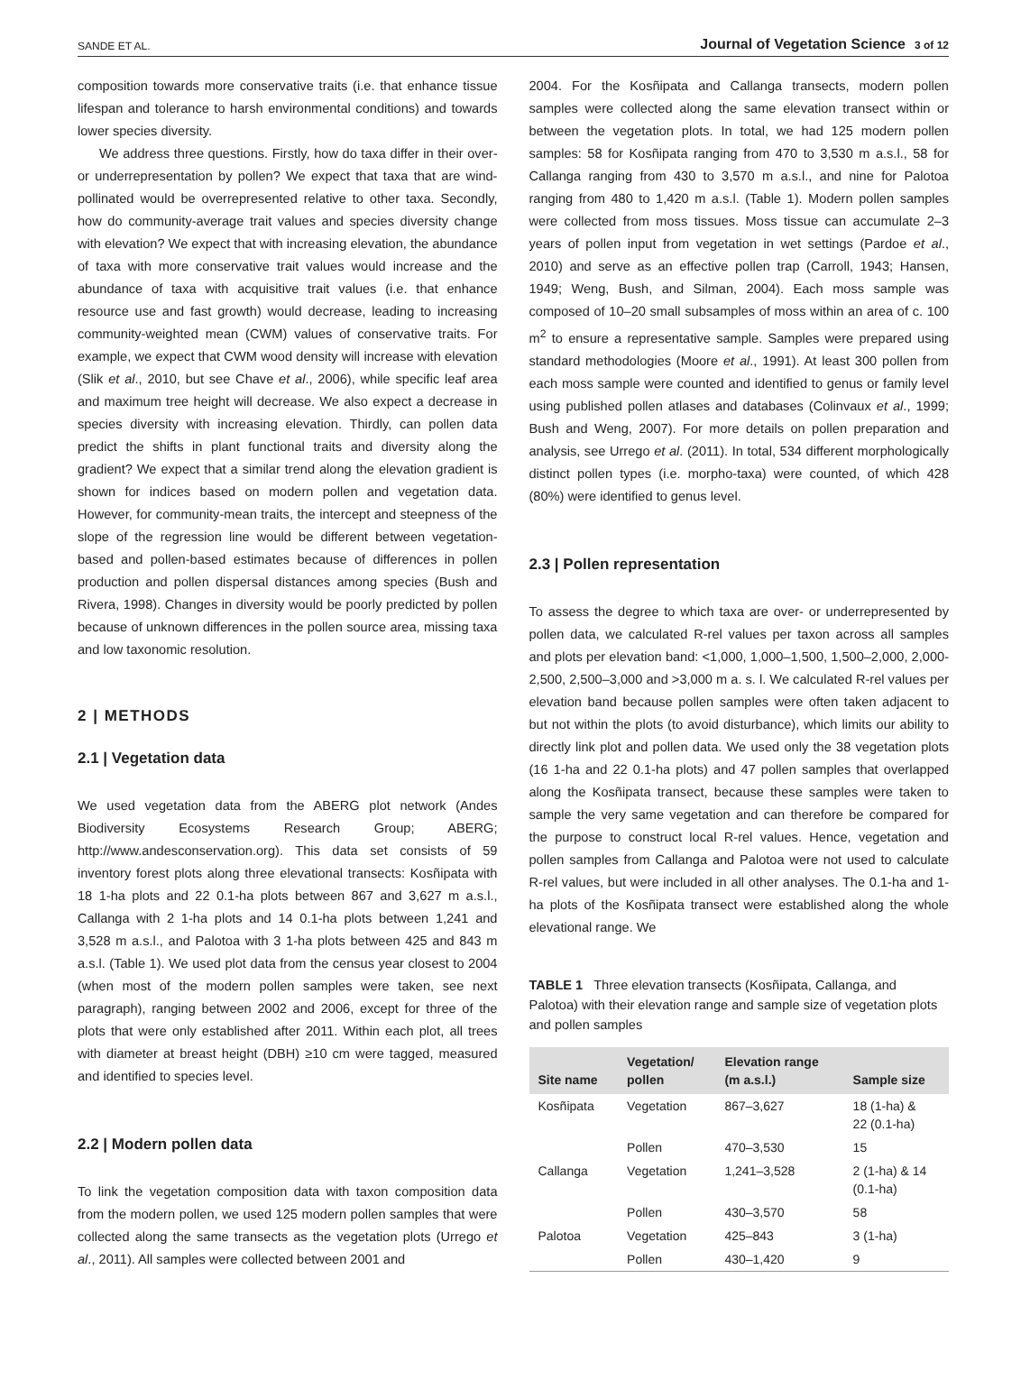SANDE ET AL. Journal of Vegetation Science 3 of 12
composition towards more conservative traits (i.e. that enhance tissue lifespan and tolerance to harsh environmental conditions) and towards lower species diversity.
We address three questions. Firstly, how do taxa differ in their over- or underrepresentation by pollen? We expect that taxa that are wind-pollinated would be overrepresented relative to other taxa. Secondly, how do community-average trait values and species diversity change with elevation? We expect that with increasing elevation, the abundance of taxa with more conservative trait values would increase and the abundance of taxa with acquisitive trait values (i.e. that enhance resource use and fast growth) would decrease, leading to increasing community-weighted mean (CWM) values of conservative traits. For example, we expect that CWM wood density will increase with elevation (Slik et al., 2010, but see Chave et al., 2006), while specific leaf area and maximum tree height will decrease. We also expect a decrease in species diversity with increasing elevation. Thirdly, can pollen data predict the shifts in plant functional traits and diversity along the gradient? We expect that a similar trend along the elevation gradient is shown for indices based on modern pollen and vegetation data. However, for community-mean traits, the intercept and steepness of the slope of the regression line would be different between vegetation-based and pollen-based estimates because of differences in pollen production and pollen dispersal distances among species (Bush and Rivera, 1998). Changes in diversity would be poorly predicted by pollen because of unknown differences in the pollen source area, missing taxa and low taxonomic resolution.
2 | METHODS
2.1 | Vegetation data
We used vegetation data from the ABERG plot network (Andes Biodiversity Ecosystems Research Group; ABERG; http://www.andesconservation.org). This data set consists of 59 inventory forest plots along three elevational transects: Kosñipata with 18 1-ha plots and 22 0.1-ha plots between 867 and 3,627 m a.s.l., Callanga with 2 1-ha plots and 14 0.1-ha plots between 1,241 and 3,528 m a.s.l., and Palotoa with 3 1-ha plots between 425 and 843 m a.s.l. (Table 1). We used plot data from the census year closest to 2004 (when most of the modern pollen samples were taken, see next paragraph), ranging between 2002 and 2006, except for three of the plots that were only established after 2011. Within each plot, all trees with diameter at breast height (DBH) ≥10 cm were tagged, measured and identified to species level.
2.2 | Modern pollen data
To link the vegetation composition data with taxon composition data from the modern pollen, we used 125 modern pollen samples that were collected along the same transects as the vegetation plots (Urrego et al., 2011). All samples were collected between 2001 and
2004. For the Kosñipata and Callanga transects, modern pollen samples were collected along the same elevation transect within or between the vegetation plots. In total, we had 125 modern pollen samples: 58 for Kosñipata ranging from 470 to 3,530 m a.s.l., 58 for Callanga ranging from 430 to 3,570 m a.s.l., and nine for Palotoa ranging from 480 to 1,420 m a.s.l. (Table 1). Modern pollen samples were collected from moss tissues. Moss tissue can accumulate 2–3 years of pollen input from vegetation in wet settings (Pardoe et al., 2010) and serve as an effective pollen trap (Carroll, 1943; Hansen, 1949; Weng, Bush, and Silman, 2004). Each moss sample was composed of 10–20 small subsamples of moss within an area of c. 100 m<sup>2</sup> to ensure a representative sample. Samples were prepared using standard methodologies (Moore et al., 1991). At least 300 pollen from each moss sample were counted and identified to genus or family level using published pollen atlases and databases (Colinvaux et al., 1999; Bush and Weng, 2007). For more details on pollen preparation and analysis, see Urrego et al. (2011). In total, 534 different morphologically distinct pollen types (i.e. morpho-taxa) were counted, of which 428 (80%) were identified to genus level.
2.3 | Pollen representation
To assess the degree to which taxa are over- or underrepresented by pollen data, we calculated R-rel values per taxon across all samples and plots per elevation band: <1,000, 1,000–1,500, 1,500–2,000, 2,000-2,500, 2,500–3,000 and >3,000 m a. s. l. We calculated R-rel values per elevation band because pollen samples were often taken adjacent to but not within the plots (to avoid disturbance), which limits our ability to directly link plot and pollen data. We used only the 38 vegetation plots (16 1-ha and 22 0.1-ha plots) and 47 pollen samples that overlapped along the Kosñipata transect, because these samples were taken to sample the very same vegetation and can therefore be compared for the purpose to construct local R-rel values. Hence, vegetation and pollen samples from Callanga and Palotoa were not used to calculate R-rel values, but were included in all other analyses. The 0.1-ha and 1-ha plots of the Kosñipata transect were established along the whole elevational range. We
TABLE 1 Three elevation transects (Kosñipata, Callanga, and Palotoa) with their elevation range and sample size of vegetation plots and pollen samples
| Site name | Vegetation/ pollen | Elevation range (m a.s.l.) | Sample size |
| --- | --- | --- | --- |
| Kosñipata | Vegetation | 867–3,627 | 18 (1-ha) & 22 (0.1-ha) |
| | Pollen | 470–3,530 | 15 |
| Callanga | Vegetation | 1,241–3,528 | 2 (1-ha) & 14 (0.1-ha) |
| | Pollen | 430–3,570 | 58 |
| Palotoa | Vegetation | 425–843 | 3 (1-ha) |
| | Pollen | 430–1,420 | 9 |